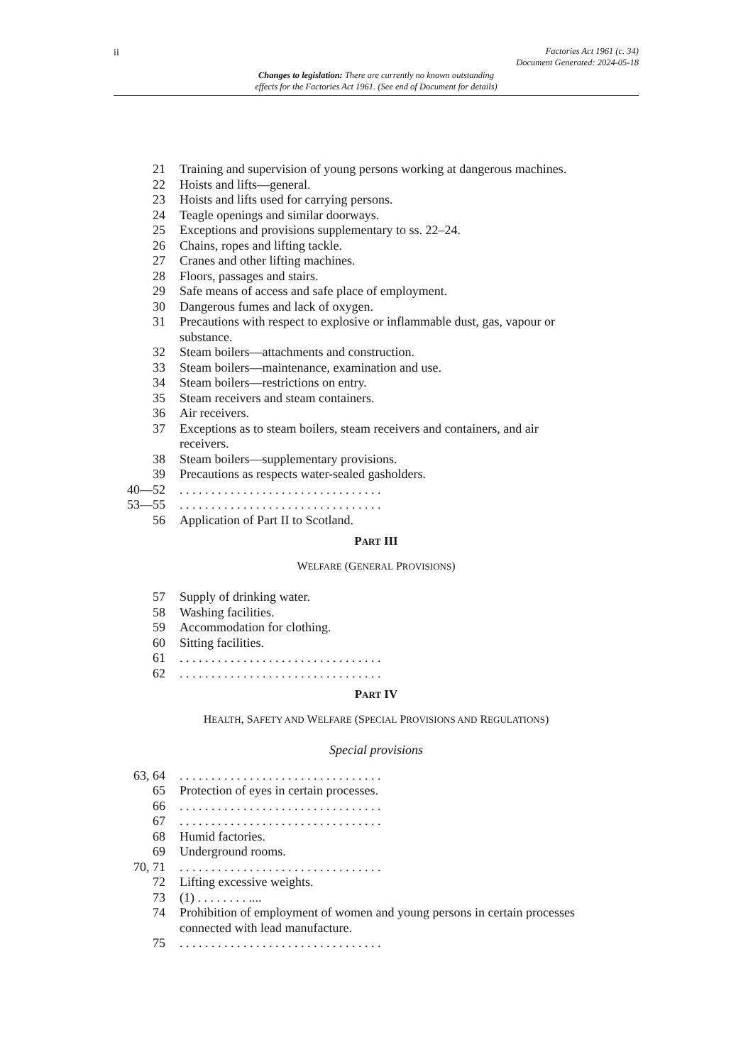ii
Factories Act 1961 (c. 34)
Document Generated: 2024-05-18
Changes to legislation: There are currently no known outstanding
effects for the Factories Act 1961. (See end of Document for details)
21 Training and supervision of young persons working at dangerous machines.
22 Hoists and lifts—general.
23 Hoists and lifts used for carrying persons.
24 Teagle openings and similar doorways.
25 Exceptions and provisions supplementary to ss. 22–24.
26 Chains, ropes and lifting tackle.
27 Cranes and other lifting machines.
28 Floors, passages and stairs.
29 Safe means of access and safe place of employment.
30 Dangerous fumes and lack of oxygen.
31 Precautions with respect to explosive or inflammable dust, gas, vapour or substance.
32 Steam boilers—attachments and construction.
33 Steam boilers—maintenance, examination and use.
34 Steam boilers—restrictions on entry.
35 Steam receivers and steam containers.
36 Air receivers.
37 Exceptions as to steam boilers, steam receivers and containers, and air receivers.
38 Steam boilers—supplementary provisions.
39 Precautions as respects water-sealed gasholders.
40—52 . . . . . . . . . . . . . . . . . . . . . . . . . . . . . . . .
53—55 . . . . . . . . . . . . . . . . . . . . . . . . . . . . . . . .
56 Application of Part II to Scotland.
PART III
WELFARE (GENERAL PROVISIONS)
57 Supply of drinking water.
58 Washing facilities.
59 Accommodation for clothing.
60 Sitting facilities.
61 . . . . . . . . . . . . . . . . . . . . . . . . . . . . . . . .
62 . . . . . . . . . . . . . . . . . . . . . . . . . . . . . . . .
PART IV
HEALTH, SAFETY AND WELFARE (SPECIAL PROVISIONS AND REGULATIONS)
Special provisions
63, 64 . . . . . . . . . . . . . . . . . . . . . . . . . . . . . . . .
65 Protection of eyes in certain processes.
66 . . . . . . . . . . . . . . . . . . . . . . . . . . . . . . . .
67 . . . . . . . . . . . . . . . . . . . . . . . . . . . . . . . .
68 Humid factories.
69 Underground rooms.
70, 71 . . . . . . . . . . . . . . . . . . . . . . . . . . . . . . . .
72 Lifting excessive weights.
73 (1) . . . . . . . . ....
74 Prohibition of employment of women and young persons in certain processes connected with lead manufacture.
75 . . . . . . . . . . . . . . . . . . . . . . . . . . . . . . . .